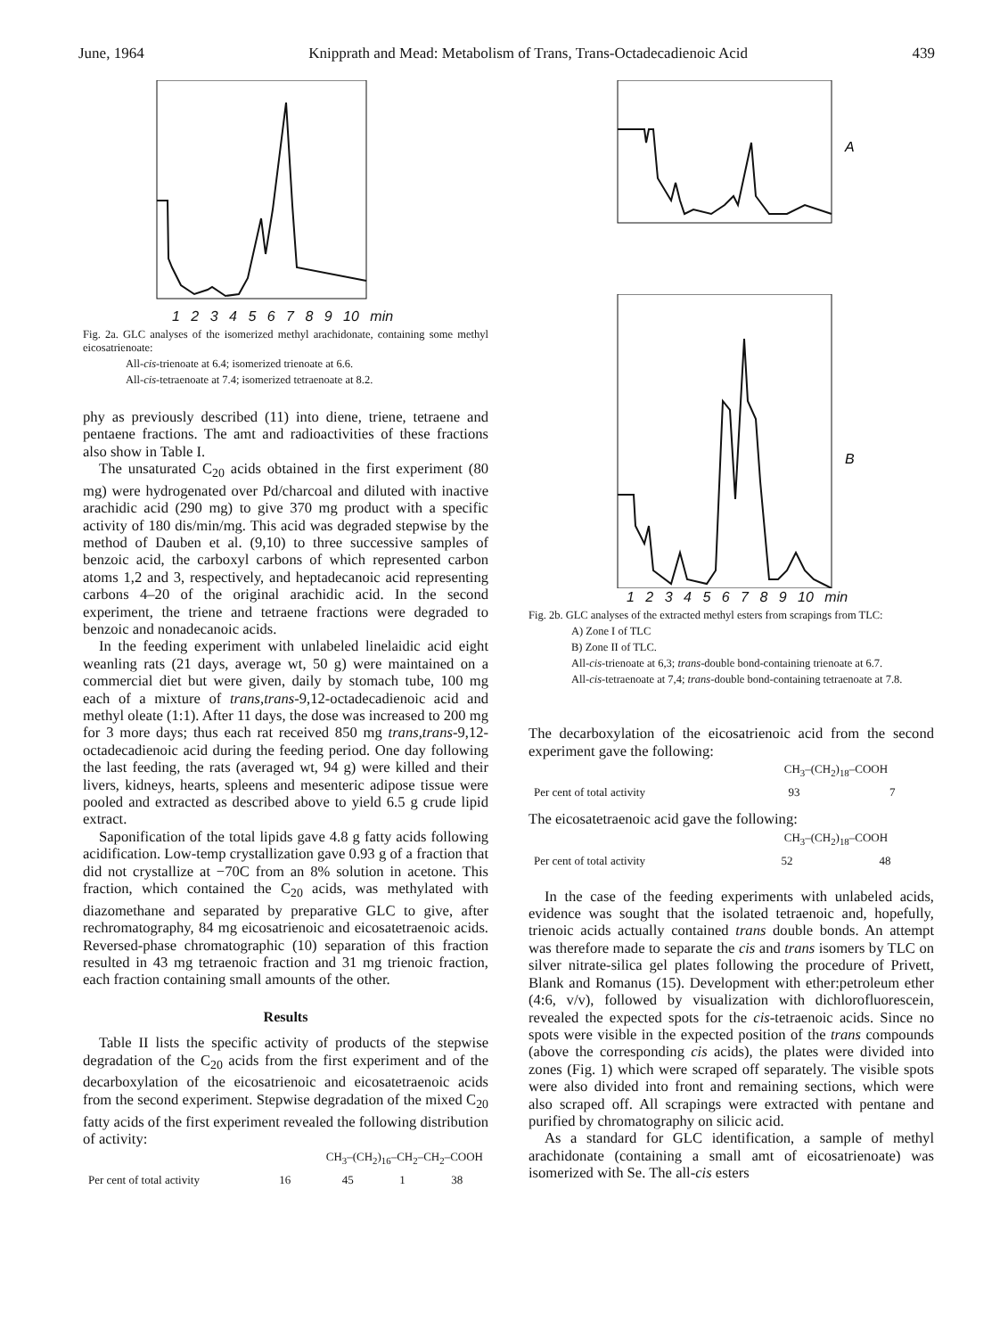June, 1964 Knipprath and Mead: Metabolism of Trans, Trans-Octadecadienoic Acid 439
1 2 3 4 5 6 7 8 9 10 min
Fig. 2a. GLC analyses of the isomerized methyl arachidonate, containing some methyl eicosatrienoate:
All-cis-trienoate at 6.4; isomerized trienoate at 6.6.
All-cis-tetraenoate at 7.4; isomerized tetraenoate at 8.2.
phy as previously described (11) into diene, triene, tetraene and pentaene fractions. The amt and radioactivities of these fractions also show in Table I.
The unsaturated C<sub>20</sub> acids obtained in the first experiment (80 mg) were hydrogenated over Pd/charcoal and diluted with inactive arachidic acid (290 mg) to give 370 mg product with a specific activity of 180 dis/min/mg. This acid was degraded stepwise by the method of Dauben et al. (9,10) to three successive samples of benzoic acid, the carboxyl carbons of which represented carbon atoms 1,2 and 3, respectively, and heptadecanoic acid representing carbons 4–20 of the original arachidic acid. In the second experiment, the triene and tetraene fractions were degraded to benzoic and nonadecanoic acids.
In the feeding experiment with unlabeled linelaidic acid eight weanling rats (21 days, average wt, 50 g) were maintained on a commercial diet but were given, daily by stomach tube, 100 mg each of a mixture of trans,trans-9,12-octadecadienoic acid and methyl oleate (1:1). After 11 days, the dose was increased to 200 mg for 3 more days; thus each rat received 850 mg trans,trans-9,12-octadecadienoic acid during the feeding period. One day following the last feeding, the rats (averaged wt, 94 g) were killed and their livers, kidneys, hearts, spleens and mesenteric adipose tissue were pooled and extracted as described above to yield 6.5 g crude lipid extract.
Saponification of the total lipids gave 4.8 g fatty acids following acidification. Low-temp crystallization gave 0.93 g of a fraction that did not crystallize at −70C from an 8% solution in acetone. This fraction, which contained the C<sub>20</sub> acids, was methylated with diazomethane and separated by preparative GLC to give, after rechromatography, 84 mg eicosatrienoic and eicosatetraenoic acids. Reversed-phase chromatographic (10) separation of this fraction resulted in 43 mg tetraenoic fraction and 31 mg trienoic fraction, each fraction containing small amounts of the other.
Results
Table II lists the specific activity of products of the stepwise degradation of the C<sub>20</sub> acids from the first experiment and of the decarboxylation of the eicosatrienoic and eicosatetraenoic acids from the second experiment. Stepwise degradation of the mixed C<sub>20</sub> fatty acids of the first experiment revealed the following distribution of activity:
| | CH<sub>3</sub>–(CH<sub>2</sub>)<sub>16</sub>–CH<sub>2</sub>–CH<sub>2</sub>–COOH | | | |
| Per cent of total activity | 16 | 45 | 1 | 38 |
A
B
1 2 3 4 5 6 7 8 9 10 min
Fig. 2b. GLC analyses of the extracted methyl esters from scrapings from TLC:
A) Zone I of TLC
B) Zone II of TLC.
All-cis-trienoate at 6,3; trans-double bond-containing trienoate at 6.7.
All-cis-tetraenoate at 7,4; trans-double bond-containing tetraenoate at 7.8.
The decarboxylation of the eicosatrienoic acid from the second experiment gave the following:
| | CH<sub>3</sub>–(CH<sub>2</sub>)<sub>18</sub>–COOH | |
| Per cent of total activity | 93 | 7 |
The eicosatetraenoic acid gave the following:
| | CH<sub>3</sub>–(CH<sub>2</sub>)<sub>18</sub>–COOH | |
| Per cent of total activity | 52 | 48 |
In the case of the feeding experiments with unlabeled acids, evidence was sought that the isolated tetraenoic and, hopefully, trienoic acids actually contained trans double bonds. An attempt was therefore made to separate the cis and trans isomers by TLC on silver nitrate-silica gel plates following the procedure of Privett, Blank and Romanus (15). Development with ether:petroleum ether (4:6, v/v), followed by visualization with dichlorofluorescein, revealed the expected spots for the cis-tetraenoic acids. Since no spots were visible in the expected position of the trans compounds (above the corresponding cis acids), the plates were divided into zones (Fig. 1) which were scraped off separately. The visible spots were also divided into front and remaining sections, which were also scraped off. All scrapings were extracted with pentane and purified by chromatography on silicic acid.
As a standard for GLC identification, a sample of methyl arachidonate (containing a small amt of eicosatrienoate) was isomerized with Se. The all-cis esters